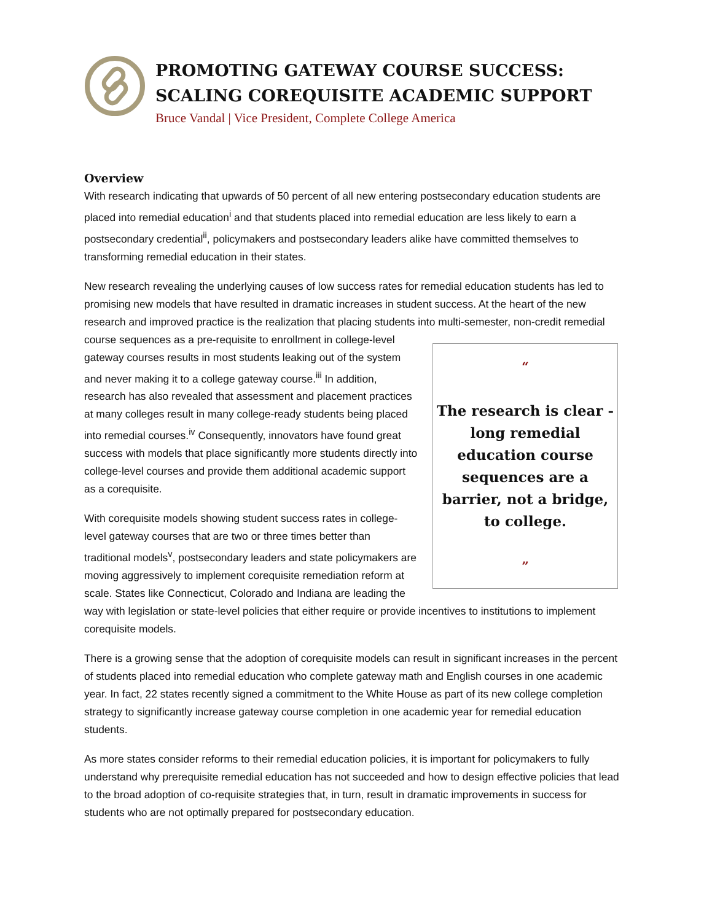PROMOTING GATEWAY COURSE SUCCESS:
SCALING COREQUISITE ACADEMIC SUPPORT
Bruce Vandal | Vice President, Complete College America
Overview
With research indicating that upwards of 50 percent of all new entering postsecondary education students are placed into remedial education<sup>i</sup> and that students placed into remedial education are less likely to earn a postsecondary credential<sup>ii</sup>, policymakers and postsecondary leaders alike have committed themselves to transforming remedial education in their states.
New research revealing the underlying causes of low success rates for remedial education students has led to promising new models that have resulted in dramatic increases in student success. At the heart of the new research and improved practice is the realization that placing students into multi-semester, “
The research is clear - long remedial education course sequences are a barrier, not a bridge, to college.
” non-credit remedial course sequences as a pre-requisite to enrollment in college-level gateway courses results in most students leaking out of the system and never making it to a college gateway course.<sup>iii</sup> In addition, research has also revealed that assessment and placement practices at many colleges result in many college-ready students being placed into remedial courses.<sup>iv</sup> Consequently, innovators have found great success with models that place significantly more students directly into college-level courses and provide them additional academic support as a corequisite.
With corequisite models showing student success rates in college-level gateway courses that are two or three times better than traditional models<sup>v</sup>, postsecondary leaders and state policymakers are moving aggressively to implement corequisite remediation reform at scale. States like Connecticut, Colorado and Indiana are leading the way with legislation or state-level policies that either require or provide incentives to institutions to implement corequisite models.
There is a growing sense that the adoption of corequisite models can result in significant increases in the percent of students placed into remedial education who complete gateway math and English courses in one academic year. In fact, 22 states recently signed a commitment to the White House as part of its new college completion strategy to significantly increase gateway course completion in one academic year for remedial education students.
As more states consider reforms to their remedial education policies, it is important for policymakers to fully understand why prerequisite remedial education has not succeeded and how to design effective policies that lead to the broad adoption of co-requisite strategies that, in turn, result in dramatic improvements in success for students who are not optimally prepared for postsecondary education.